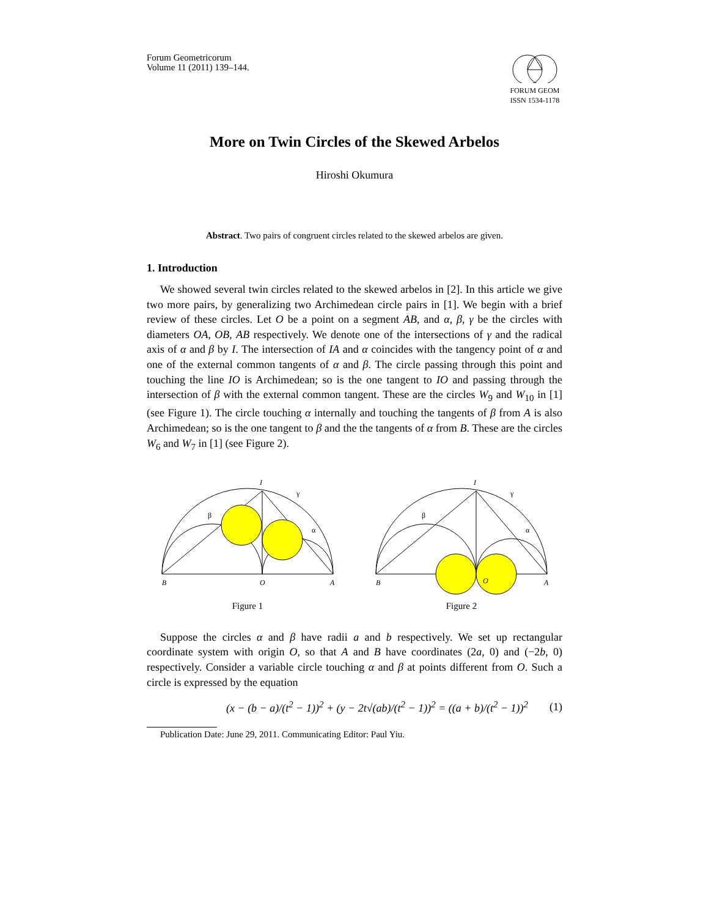Forum Geometricorum
Volume 11 (2011) 139–144.
FORUM GEOM
ISSN 1534-1178
More on Twin Circles of the Skewed Arbelos
Hiroshi Okumura
Abstract. Two pairs of congruent circles related to the skewed arbelos are given.
1. Introduction
We showed several twin circles related to the skewed arbelos in [2]. In this article we give two more pairs, by generalizing two Archimedean circle pairs in [1]. We begin with a brief review of these circles. Let O be a point on a segment AB, and α, β, γ be the circles with diameters OA, OB, AB respectively. We denote one of the intersections of γ and the radical axis of α and β by I. The intersection of IA and α coincides with the tangency point of α and one of the external common tangents of α and β. The circle passing through this point and touching the line IO is Archimedean; so is the one tangent to IO and passing through the intersection of β with the external common tangent. These are the circles W<sub>9</sub> and W<sub>10</sub> in [1] (see Figure 1). The circle touching α internally and touching the tangents of β from A is also Archimedean; so is the one tangent to β and the the tangents of α from B. These are the circles W<sub>6</sub> and W<sub>7</sub> in [1] (see Figure 2).
I
γ
β
α
B
O
A
Figure 1
I
γ
β
α
B
O
A
Figure 2
Suppose the circles α and β have radii a and b respectively. We set up rectangular coordinate system with origin O, so that A and B have coordinates (2a, 0) and (−2b, 0) respectively. Consider a variable circle touching α and β at points different from O. Such a circle is expressed by the equation
(x − (b − a)/(t<sup>2</sup> − 1))<sup>2</sup> + (y − 2t√(ab)/(t<sup>2</sup> − 1))<sup>2</sup> = ((a + b)/(t<sup>2</sup> − 1))<sup>2</sup> (1)
Publication Date: June 29, 2011. Communicating Editor: Paul Yiu.